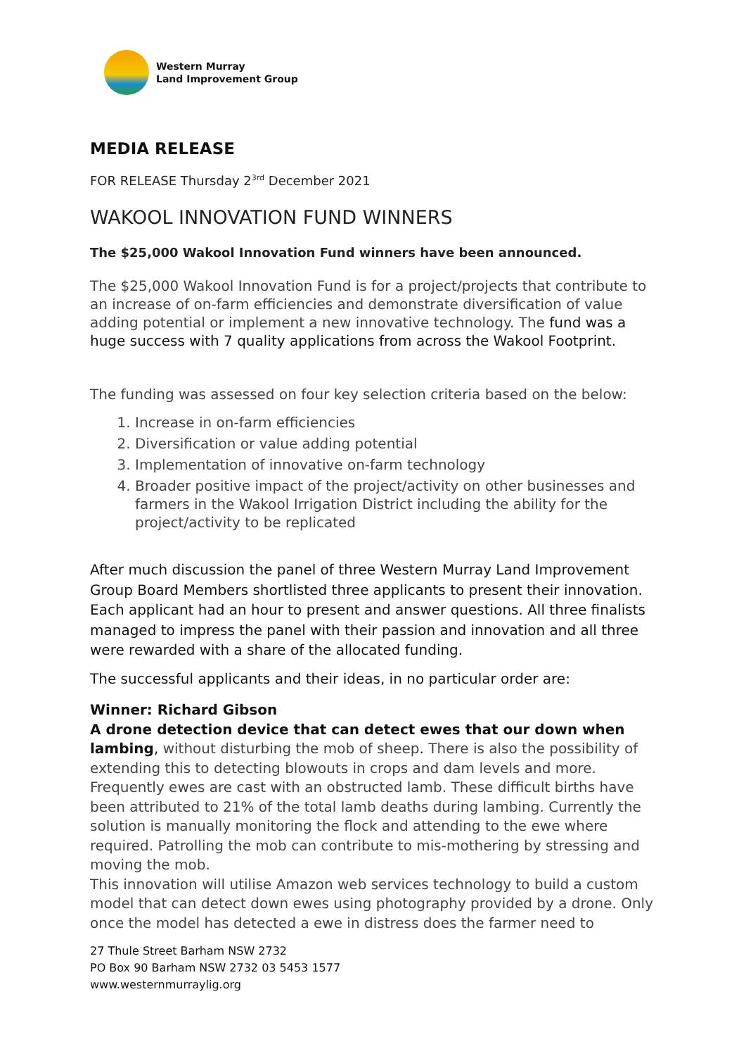Western Murray
Land Improvement Group
MEDIA RELEASE
FOR RELEASE Thursday 2<sup>3rd</sup> December 2021
WAKOOL INNOVATION FUND WINNERS
The $25,000 Wakool Innovation Fund winners have been announced.
The $25,000 Wakool Innovation Fund is for a project/projects that contribute to an increase of on-farm efficiencies and demonstrate diversification of value adding potential or implement a new innovative technology. The fund was a huge success with 7 quality applications from across the Wakool Footprint.
The funding was assessed on four key selection criteria based on the below:
1. Increase in on-farm efficiencies
2. Diversification or value adding potential
3. Implementation of innovative on-farm technology
4. Broader positive impact of the project/activity on other businesses and farmers in the Wakool Irrigation District including the ability for the project/activity to be replicated
After much discussion the panel of three Western Murray Land Improvement Group Board Members shortlisted three applicants to present their innovation. Each applicant had an hour to present and answer questions. All three finalists managed to impress the panel with their passion and innovation and all three were rewarded with a share of the allocated funding.
The successful applicants and their ideas, in no particular order are:
Winner: Richard Gibson
A drone detection device that can detect ewes that our down when lambing, without disturbing the mob of sheep. There is also the possibility of extending this to detecting blowouts in crops and dam levels and more. Frequently ewes are cast with an obstructed lamb. These difficult births have been attributed to 21% of the total lamb deaths during lambing. Currently the solution is manually monitoring the flock and attending to the ewe where required. Patrolling the mob can contribute to mis-mothering by stressing and moving the mob.
This innovation will utilise Amazon web services technology to build a custom model that can detect down ewes using photography provided by a drone. Only once the model has detected a ewe in distress does the farmer need to
27 Thule Street Barham NSW 2732
PO Box 90 Barham NSW 2732 03 5453 1577
www.westernmurraylig.org